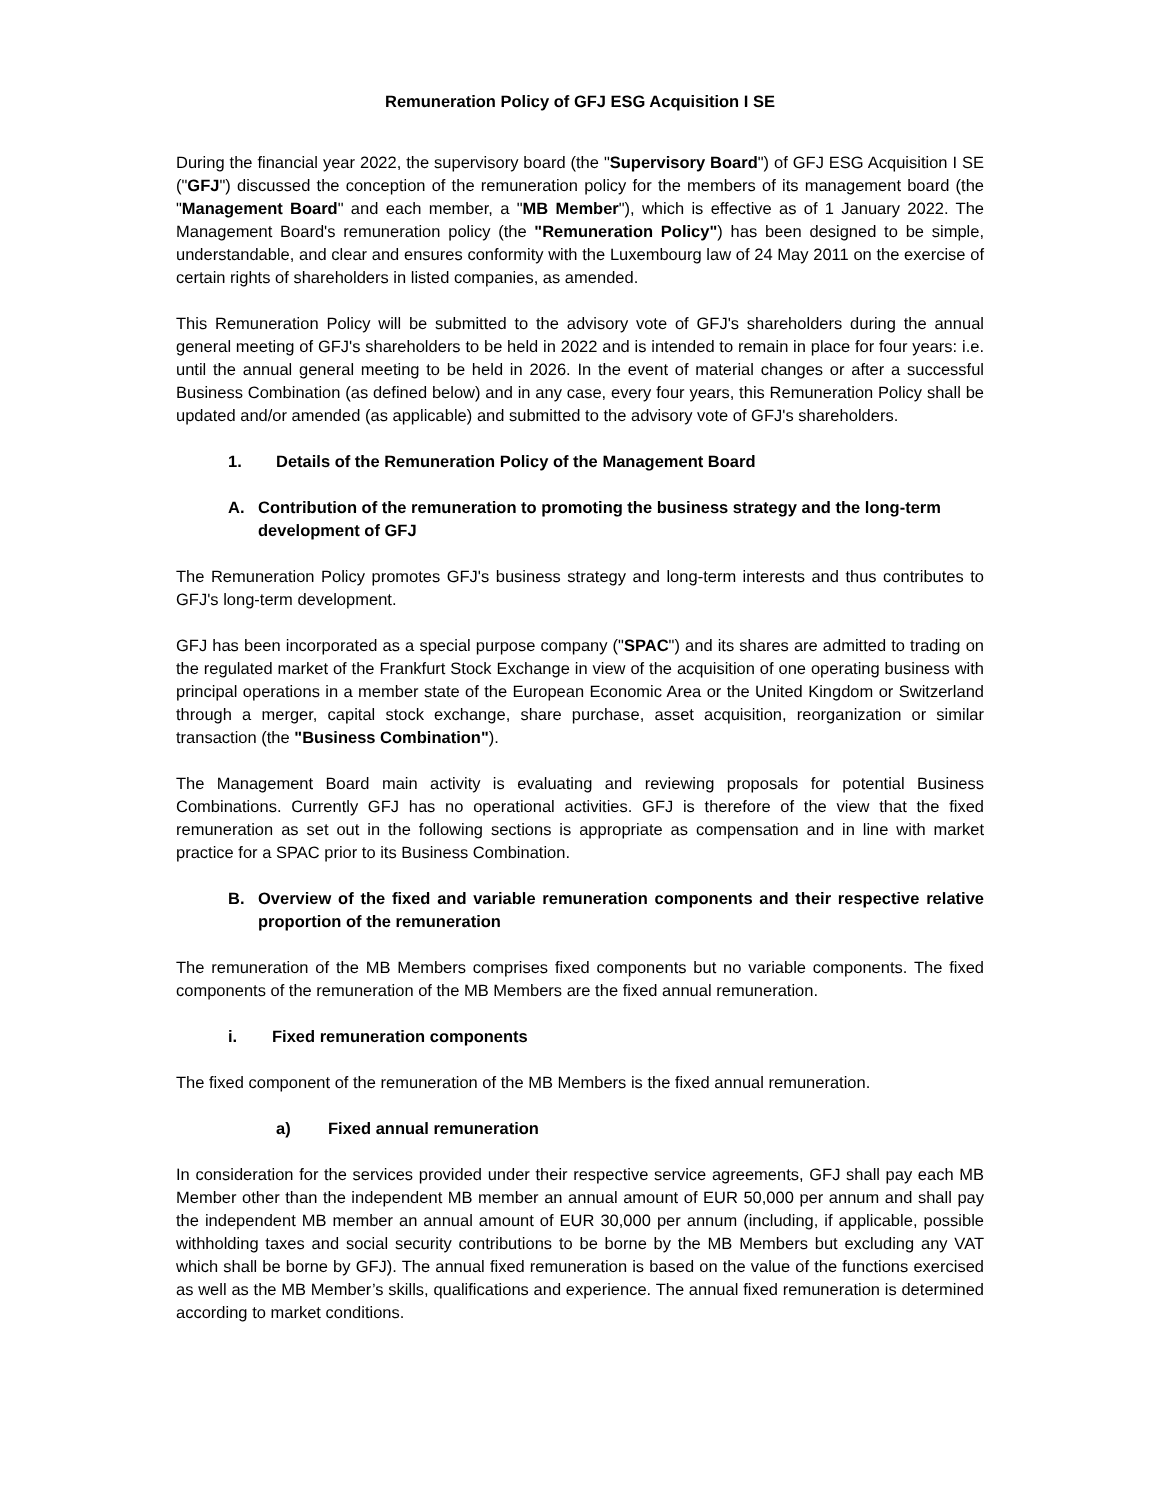Remuneration Policy of GFJ ESG Acquisition I SE
During the financial year 2022, the supervisory board (the "Supervisory Board") of GFJ ESG Acquisition I SE ("GFJ") discussed the conception of the remuneration policy for the members of its management board (the "Management Board" and each member, a "MB Member"), which is effective as of 1 January 2022. The Management Board's remuneration policy (the "Remuneration Policy") has been designed to be simple, understandable, and clear and ensures conformity with the Luxembourg law of 24 May 2011 on the exercise of certain rights of shareholders in listed companies, as amended.
This Remuneration Policy will be submitted to the advisory vote of GFJ's shareholders during the annual general meeting of GFJ's shareholders to be held in 2022 and is intended to remain in place for four years: i.e. until the annual general meeting to be held in 2026. In the event of material changes or after a successful Business Combination (as defined below) and in any case, every four years, this Remuneration Policy shall be updated and/or amended (as applicable) and submitted to the advisory vote of GFJ's shareholders.
1. Details of the Remuneration Policy of the Management Board
A. Contribution of the remuneration to promoting the business strategy and the long-term development of GFJ
The Remuneration Policy promotes GFJ's business strategy and long-term interests and thus contributes to GFJ's long-term development.
GFJ has been incorporated as a special purpose company ("SPAC") and its shares are admitted to trading on the regulated market of the Frankfurt Stock Exchange in view of the acquisition of one operating business with principal operations in a member state of the European Economic Area or the United Kingdom or Switzerland through a merger, capital stock exchange, share purchase, asset acquisition, reorganization or similar transaction (the "Business Combination").
The Management Board main activity is evaluating and reviewing proposals for potential Business Combinations. Currently GFJ has no operational activities. GFJ is therefore of the view that the fixed remuneration as set out in the following sections is appropriate as compensation and in line with market practice for a SPAC prior to its Business Combination.
B. Overview of the fixed and variable remuneration components and their respective relative proportion of the remuneration
The remuneration of the MB Members comprises fixed components but no variable components. The fixed components of the remuneration of the MB Members are the fixed annual remuneration.
i. Fixed remuneration components
The fixed component of the remuneration of the MB Members is the fixed annual remuneration.
a) Fixed annual remuneration
In consideration for the services provided under their respective service agreements, GFJ shall pay each MB Member other than the independent MB member an annual amount of EUR 50,000 per annum and shall pay the independent MB member an annual amount of EUR 30,000 per annum (including, if applicable, possible withholding taxes and social security contributions to be borne by the MB Members but excluding any VAT which shall be borne by GFJ). The annual fixed remuneration is based on the value of the functions exercised as well as the MB Member’s skills, qualifications and experience. The annual fixed remuneration is determined according to market conditions.